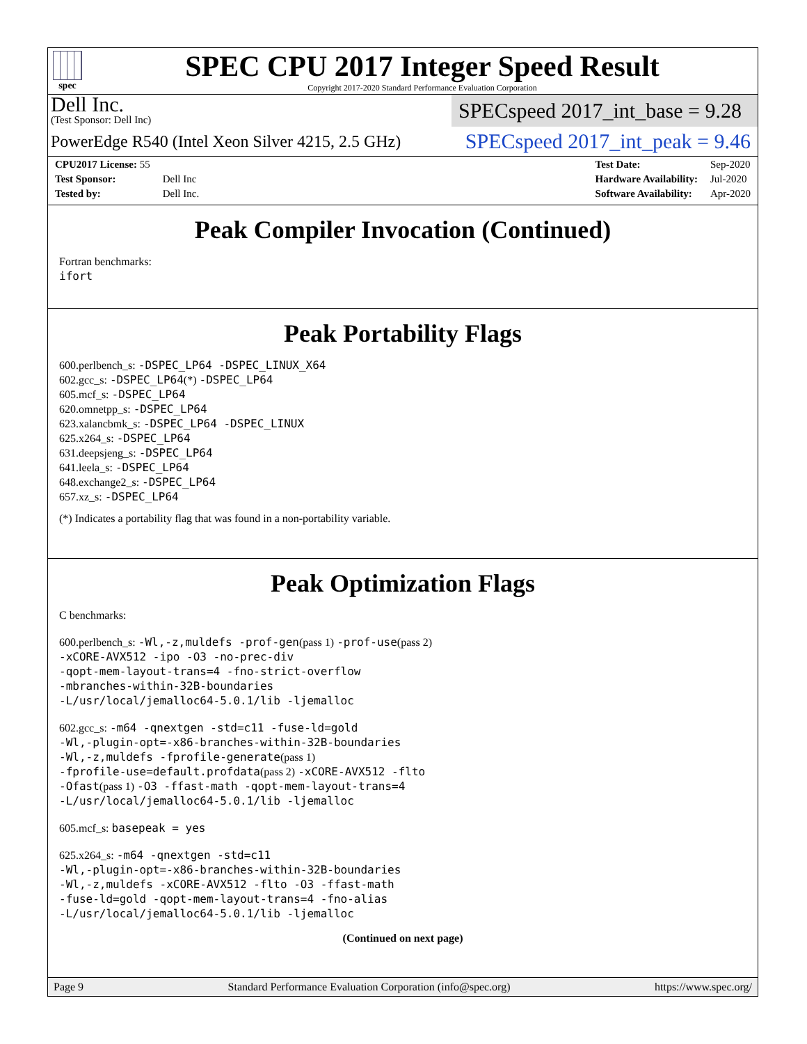spec
SPEC CPU 2017 Integer Speed Result
Copyright 2017-2020 Standard Performance Evaluation Corporation
Dell Inc.
(Test Sponsor: Dell Inc)
SPECspeed 2017_int_base = 9.28
PowerEdge R540 (Intel Xeon Silver 4215, 2.5 GHz)
SPECspeed 2017_int_peak = 9.46
| CPU2017 License: 55 | |
| Test Sponsor: | Dell Inc |
| Tested by: | Dell Inc. |
| Test Date: | Sep-2020 |
| Hardware Availability: | Jul-2020 |
| Software Availability: | Apr-2020 |
Peak Compiler Invocation (Continued)
Fortran benchmarks:
ifort
Peak Portability Flags
600.perlbench_s: -DSPEC_LP64 -DSPEC_LINUX_X64
602.gcc_s: -DSPEC_LP64(*) -DSPEC_LP64
605.mcf_s: -DSPEC_LP64
620.omnetpp_s: -DSPEC_LP64
623.xalancbmk_s: -DSPEC_LP64 -DSPEC_LINUX
625.x264_s: -DSPEC_LP64
631.deepsjeng_s: -DSPEC_LP64
641.leela_s: -DSPEC_LP64
648.exchange2_s: -DSPEC_LP64
657.xz_s: -DSPEC_LP64
(*) Indicates a portability flag that was found in a non-portability variable.
Peak Optimization Flags
C benchmarks:
600.perlbench_s: -Wl,-z,muldefs -prof-gen(pass 1) -prof-use(pass 2)
-xCORE-AVX512 -ipo -O3 -no-prec-div
-qopt-mem-layout-trans=4 -fno-strict-overflow
-mbranches-within-32B-boundaries
-L/usr/local/jemalloc64-5.0.1/lib -ljemalloc
602.gcc_s: -m64 -qnextgen -std=c11 -fuse-ld=gold
-Wl,-plugin-opt=-x86-branches-within-32B-boundaries
-Wl,-z,muldefs -fprofile-generate(pass 1)
-fprofile-use=default.profdata(pass 2) -xCORE-AVX512 -flto
-Ofast(pass 1) -O3 -ffast-math -qopt-mem-layout-trans=4
-L/usr/local/jemalloc64-5.0.1/lib -ljemalloc
605.mcf_s: basepeak = yes
625.x264_s: -m64 -qnextgen -std=c11
-Wl,-plugin-opt=-x86-branches-within-32B-boundaries
-Wl,-z,muldefs -xCORE-AVX512 -flto -O3 -ffast-math
-fuse-ld=gold -qopt-mem-layout-trans=4 -fno-alias
-L/usr/local/jemalloc64-5.0.1/lib -ljemalloc
(Continued on next page)
Page 9 Standard Performance Evaluation Corporation (info@spec.org) https://www.spec.org/